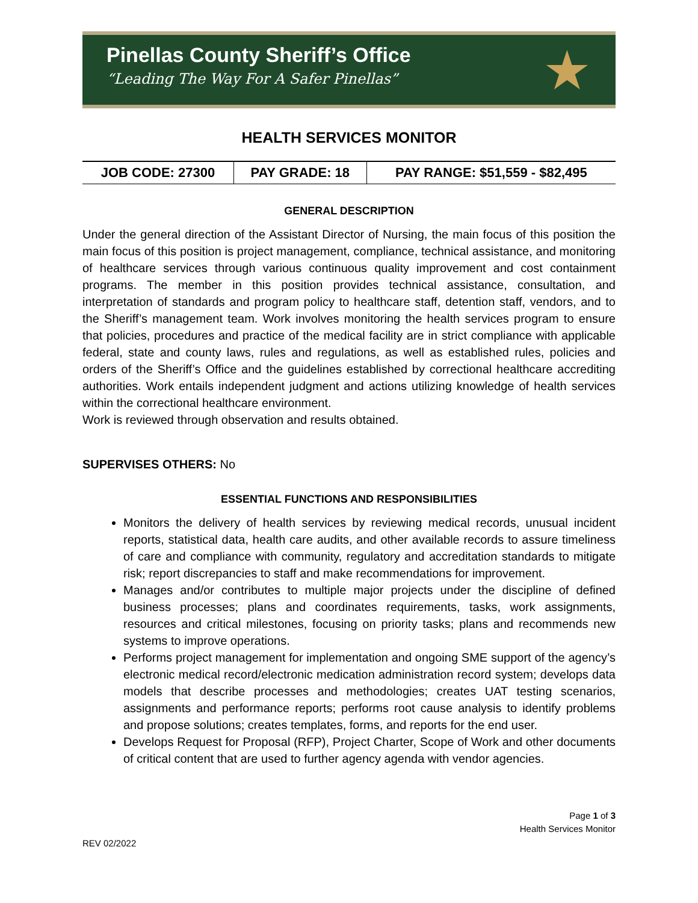Pinellas County Sheriff’s Office
“Leading The Way For A Safer Pinellas”
★
HEALTH SERVICES MONITOR
| JOB CODE: 27300 | PAY GRADE: 18 | PAY RANGE: $51,559 - $82,495 |
GENERAL DESCRIPTION
Under the general direction of the Assistant Director of Nursing, the main focus of this position the main focus of this position is project management, compliance, technical assistance, and monitoring of healthcare services through various continuous quality improvement and cost containment programs. The member in this position provides technical assistance, consultation, and interpretation of standards and program policy to healthcare staff, detention staff, vendors, and to the Sheriff’s management team. Work involves monitoring the health services program to ensure that policies, procedures and practice of the medical facility are in strict compliance with applicable federal, state and county laws, rules and regulations, as well as established rules, policies and orders of the Sheriff’s Office and the guidelines established by correctional healthcare accrediting authorities. Work entails independent judgment and actions utilizing knowledge of health services within the correctional healthcare environment.
Work is reviewed through observation and results obtained.
SUPERVISES OTHERS: No
ESSENTIAL FUNCTIONS AND RESPONSIBILITIES
Monitors the delivery of health services by reviewing medical records, unusual incident reports, statistical data, health care audits, and other available records to assure timeliness of care and compliance with community, regulatory and accreditation standards to mitigate risk; report discrepancies to staff and make recommendations for improvement.
Manages and/or contributes to multiple major projects under the discipline of defined business processes; plans and coordinates requirements, tasks, work assignments, resources and critical milestones, focusing on priority tasks; plans and recommends new systems to improve operations.
Performs project management for implementation and ongoing SME support of the agency’s electronic medical record/electronic medication administration record system; develops data models that describe processes and methodologies; creates UAT testing scenarios, assignments and performance reports; performs root cause analysis to identify problems and propose solutions; creates templates, forms, and reports for the end user.
Develops Request for Proposal (RFP), Project Charter, Scope of Work and other documents of critical content that are used to further agency agenda with vendor agencies.
Page 1 of 3
Health Services Monitor
REV 02/2022